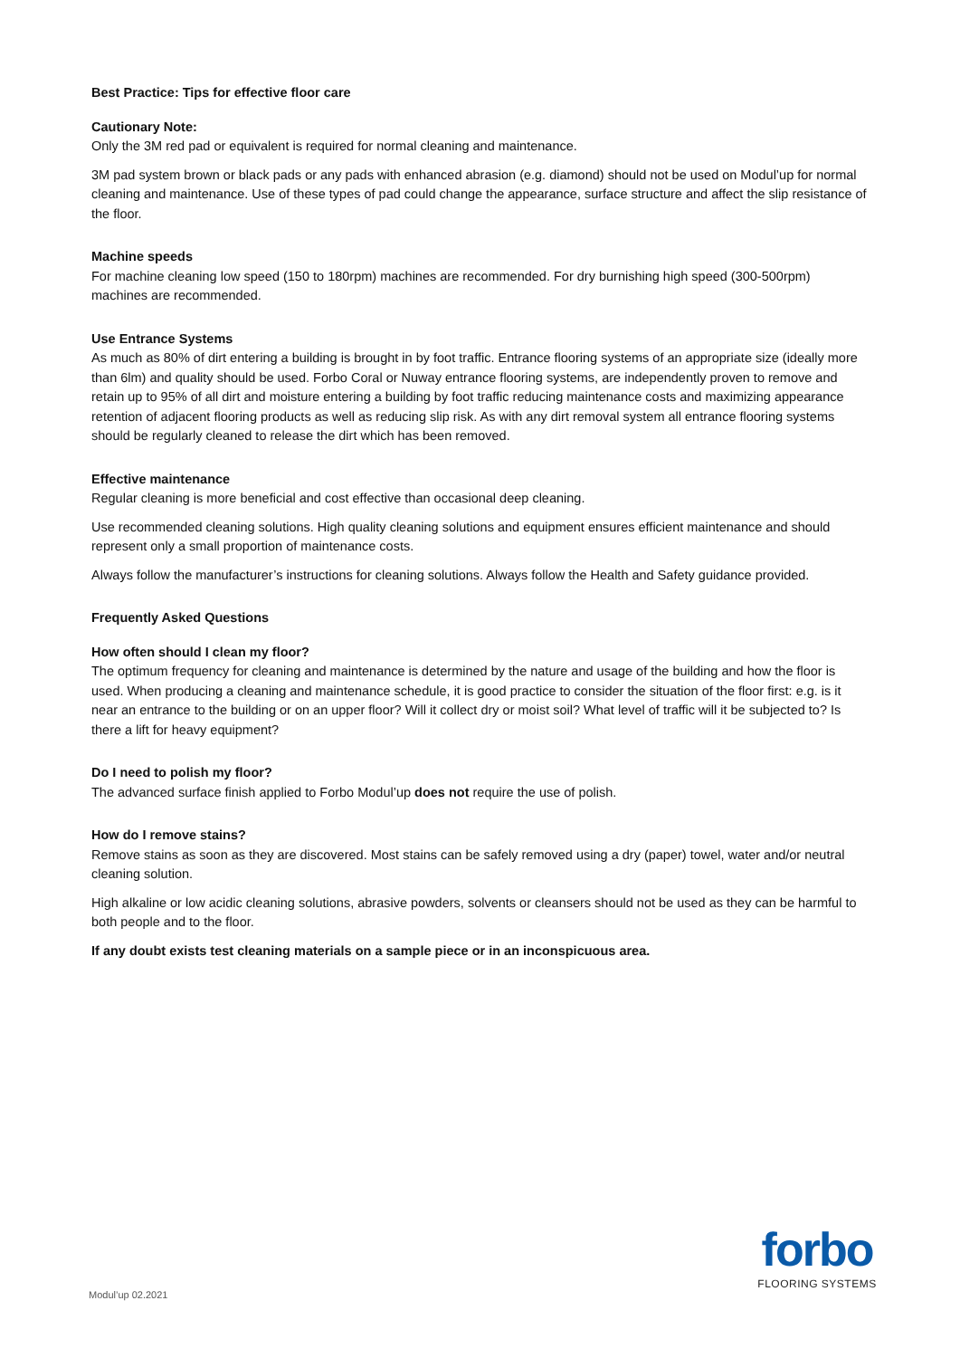Best Practice: Tips for effective floor care
Cautionary Note:
Only the 3M red pad or equivalent is required for normal cleaning and maintenance.
3M pad system brown or black pads or any pads with enhanced abrasion (e.g. diamond) should not be used on Modul’up for normal cleaning and maintenance. Use of these types of pad could change the appearance, surface structure and affect the slip resistance of the floor.
Machine speeds
For machine cleaning low speed (150 to 180rpm) machines are recommended. For dry burnishing high speed (300-500rpm) machines are recommended.
Use Entrance Systems
As much as 80% of dirt entering a building is brought in by foot traffic. Entrance flooring systems of an appropriate size (ideally more than 6lm) and quality should be used. Forbo Coral or Nuway entrance flooring systems, are independently proven to remove and retain up to 95% of all dirt and moisture entering a building by foot traffic reducing maintenance costs and maximizing appearance retention of adjacent flooring products as well as reducing slip risk. As with any dirt removal system all entrance flooring systems should be regularly cleaned to release the dirt which has been removed.
Effective maintenance
Regular cleaning is more beneficial and cost effective than occasional deep cleaning.
Use recommended cleaning solutions. High quality cleaning solutions and equipment ensures efficient maintenance and should represent only a small proportion of maintenance costs.
Always follow the manufacturer’s instructions for cleaning solutions. Always follow the Health and Safety guidance provided.
Frequently Asked Questions
How often should I clean my floor?
The optimum frequency for cleaning and maintenance is determined by the nature and usage of the building and how the floor is used. When producing a cleaning and maintenance schedule, it is good practice to consider the situation of the floor first: e.g. is it near an entrance to the building or on an upper floor? Will it collect dry or moist soil? What level of traffic will it be subjected to? Is there a lift for heavy equipment?
Do I need to polish my floor?
The advanced surface finish applied to Forbo Modul’up does not require the use of polish.
How do I remove stains?
Remove stains as soon as they are discovered. Most stains can be safely removed using a dry (paper) towel, water and/or neutral cleaning solution.
High alkaline or low acidic cleaning solutions, abrasive powders, solvents or cleansers should not be used as they can be harmful to both people and to the floor.
If any doubt exists test cleaning materials on a sample piece or in an inconspicuous area.
Modul’up 02.2021
forbo
FLOORING SYSTEMS